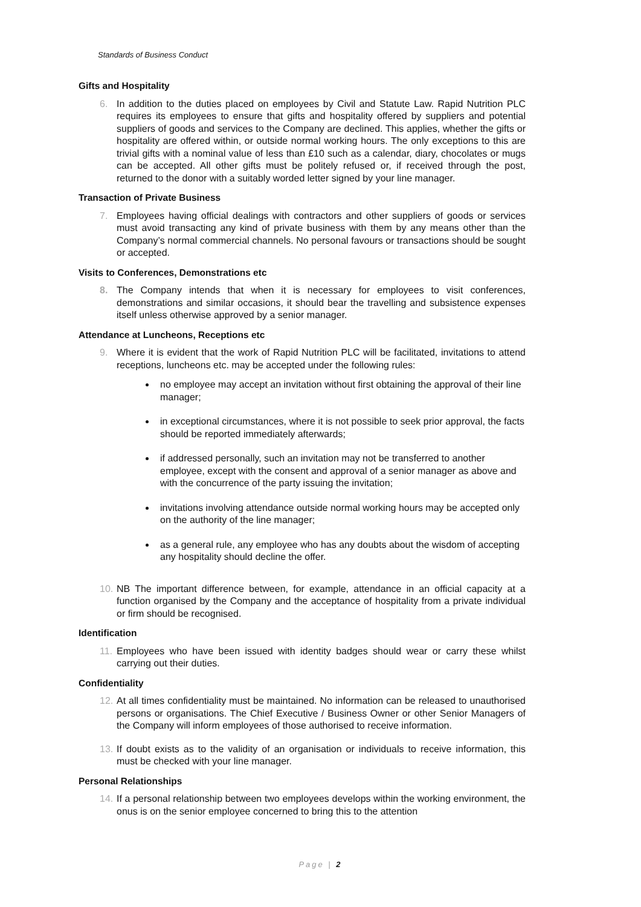Standards of Business Conduct
Gifts and Hospitality
6. In addition to the duties placed on employees by Civil and Statute Law. Rapid Nutrition PLC requires its employees to ensure that gifts and hospitality offered by suppliers and potential suppliers of goods and services to the Company are declined. This applies, whether the gifts or hospitality are offered within, or outside normal working hours. The only exceptions to this are trivial gifts with a nominal value of less than £10 such as a calendar, diary, chocolates or mugs can be accepted. All other gifts must be politely refused or, if received through the post, returned to the donor with a suitably worded letter signed by your line manager.
Transaction of Private Business
7. Employees having official dealings with contractors and other suppliers of goods or services must avoid transacting any kind of private business with them by any means other than the Company’s normal commercial channels. No personal favours or transactions should be sought or accepted.
Visits to Conferences, Demonstrations etc
8. The Company intends that when it is necessary for employees to visit conferences, demonstrations and similar occasions, it should bear the travelling and subsistence expenses itself unless otherwise approved by a senior manager.
Attendance at Luncheons, Receptions etc
9. Where it is evident that the work of Rapid Nutrition PLC will be facilitated, invitations to attend receptions, luncheons etc. may be accepted under the following rules:
no employee may accept an invitation without first obtaining the approval of their line manager;
in exceptional circumstances, where it is not possible to seek prior approval, the facts should be reported immediately afterwards;
if addressed personally, such an invitation may not be transferred to another employee, except with the consent and approval of a senior manager as above and with the concurrence of the party issuing the invitation;
invitations involving attendance outside normal working hours may be accepted only on the authority of the line manager;
as a general rule, any employee who has any doubts about the wisdom of accepting any hospitality should decline the offer.
10. NB The important difference between, for example, attendance in an official capacity at a function organised by the Company and the acceptance of hospitality from a private individual or firm should be recognised.
Identification
11. Employees who have been issued with identity badges should wear or carry these whilst carrying out their duties.
Confidentiality
12. At all times confidentiality must be maintained. No information can be released to unauthorised persons or organisations. The Chief Executive / Business Owner or other Senior Managers of the Company will inform employees of those authorised to receive information.
13. If doubt exists as to the validity of an organisation or individuals to receive information, this must be checked with your line manager.
Personal Relationships
14. If a personal relationship between two employees develops within the working environment, the onus is on the senior employee concerned to bring this to the attention
Page | 2